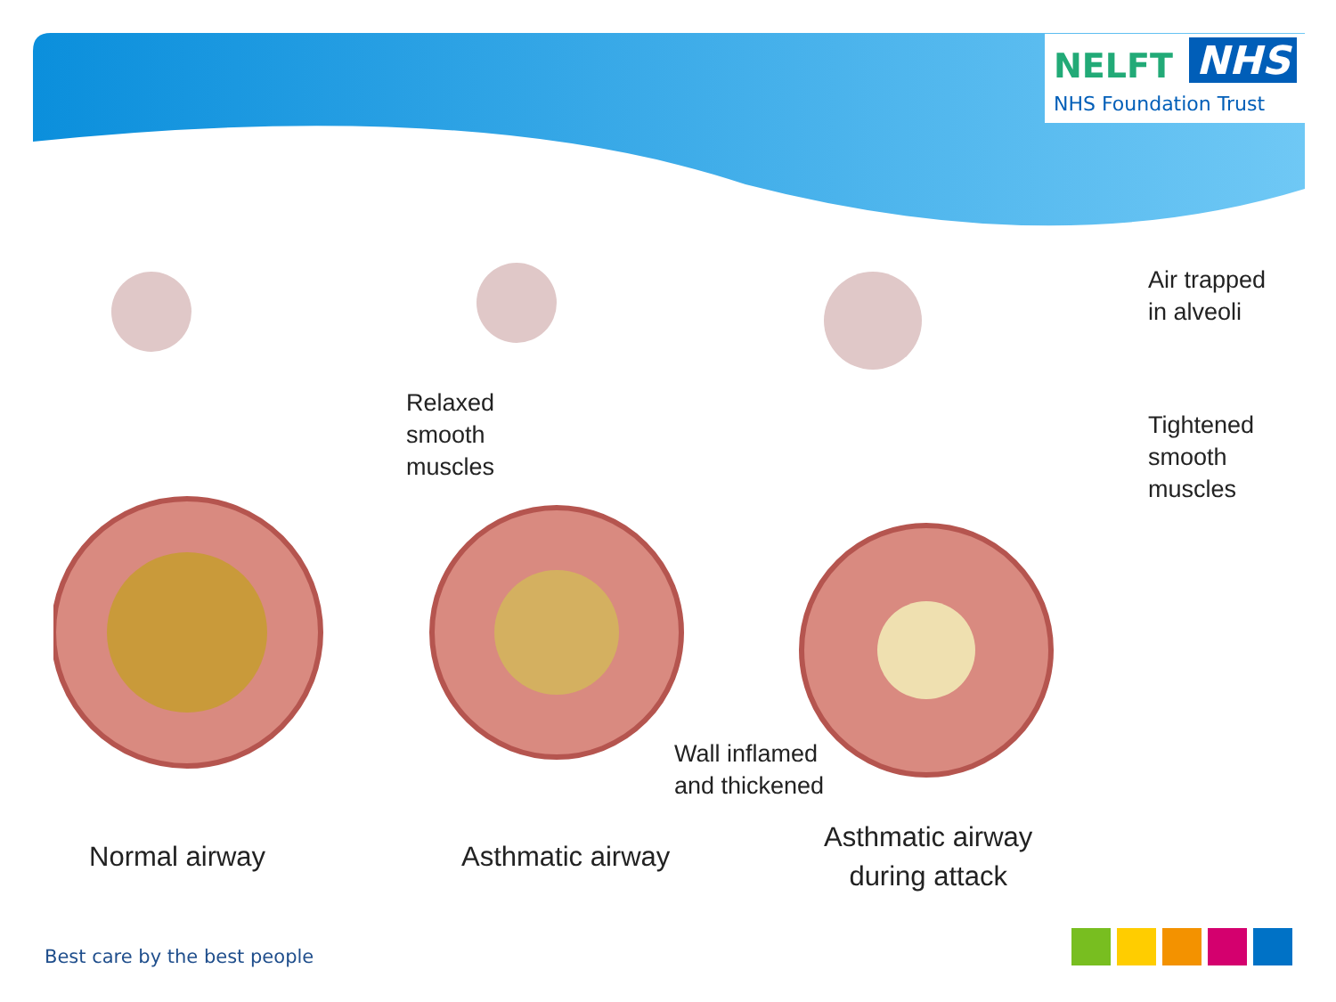NELFT NHS
NHS Foundation Trust
Relaxed
smooth
muscles
Air trapped
in alveoli
Tightened
smooth
muscles
Wall inflamed
and thickened
Normal airway Asthmatic airway
Asthmatic airway
during attack
Best care by the best people